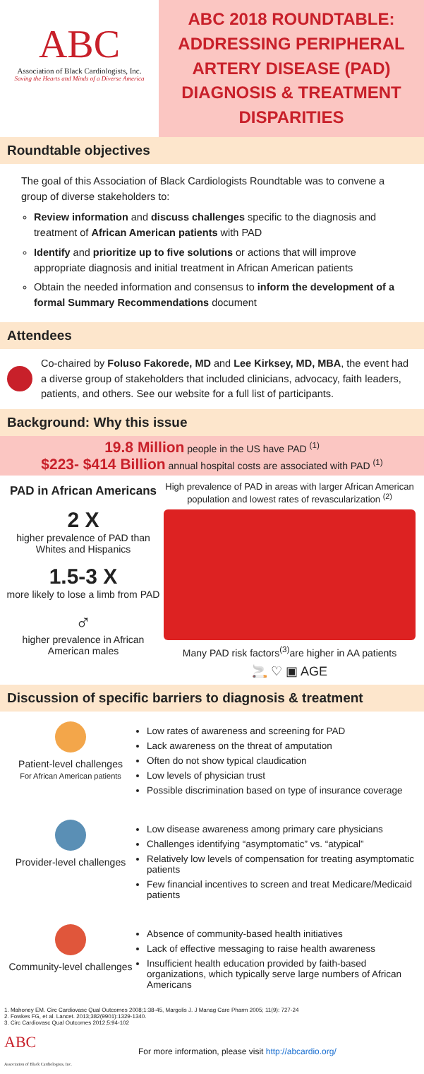ABC
Association of Black Cardiologists, Inc.
Saving the Hearts and Minds of a Diverse America
ABC 2018 ROUNDTABLE: ADDRESSING PERIPHERAL ARTERY DISEASE (PAD) DIAGNOSIS & TREATMENT DISPARITIES
Roundtable objectives
The goal of this Association of Black Cardiologists Roundtable was to convene a group of diverse stakeholders to:
Review information and discuss challenges specific to the diagnosis and treatment of African American patients with PAD
Identify and prioritize up to five solutions or actions that will improve appropriate diagnosis and initial treatment in African American patients
Obtain the needed information and consensus to inform the development of a formal Summary Recommendations document
Attendees
Co-chaired by Foluso Fakorede, MD and Lee Kirksey, MD, MBA, the event had a diverse group of stakeholders that included clinicians, advocacy, faith leaders, patients, and others. See our website for a full list of participants.
Background: Why this issue
19.8 Million people in the US have PAD <sup>(1)</sup>
$223- $414 Billion annual hospital costs are associated with PAD <sup>(1)</sup>
PAD in African Americans
2 X
higher prevalence of PAD than Whites and Hispanics
1.5-3 X
more likely to lose a limb from PAD
♂
higher prevalence in African American males
High prevalence of PAD in areas with larger African American population and lowest rates of revascularization <sup>(2)</sup>
Many PAD risk factors<sup>(3)</sup>are higher in AA patients
🚬 ♡ ▣ AGE
Discussion of specific barriers to diagnosis & treatment
Patient-level challenges
For African American patients
Low rates of awareness and screening for PAD
Lack awareness on the threat of amputation
Often do not show typical claudication
Low levels of physician trust
Possible discrimination based on type of insurance coverage
Provider-level challenges
Low disease awareness among primary care physicians
Challenges identifying “asymptomatic” vs. “atypical”
Relatively low levels of compensation for treating asymptomatic patients
Few financial incentives to screen and treat Medicare/Medicaid patients
Community-level challenges
Absence of community-based health initiatives
Lack of effective messaging to raise health awareness
Insufficient health education provided by faith-based organizations, which typically serve large numbers of African Americans
1. Mahoney EM. Circ Cardiovasc Qual Outcomes 2008;1:38-45, Margolis J. J Manag Care Pharm 2005; 11(9): 727-24
2. Fowkes FG, et al. Lancet. 2013;382(9901):1329-1340.
3. Circ Cardiovasc Qual Outcomes 2012;5:94-102
ABC
Association of Black Cardiologists, Inc.
For more information, please visit http://abcardio.org/